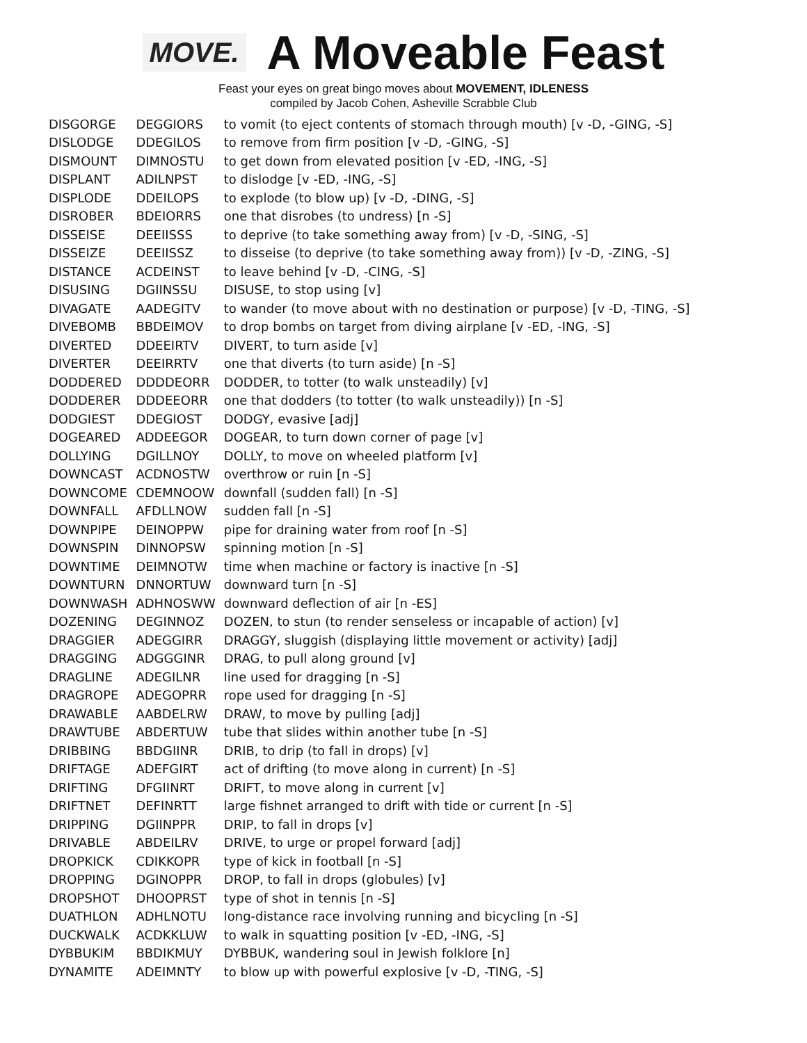MOVE.
A Moveable Feast
Feast your eyes on great bingo moves about MOVEMENT, IDLENESS
compiled by Jacob Cohen, Asheville Scrabble Club
| DISGORGE | DEGGIORS | to vomit (to eject contents of stomach through mouth) [v -D, -GING, -S] |
| DISLODGE | DDEGILOS | to remove from firm position [v -D, -GING, -S] |
| DISMOUNT | DIMNOSTU | to get down from elevated position [v -ED, -ING, -S] |
| DISPLANT | ADILNPST | to dislodge [v -ED, -ING, -S] |
| DISPLODE | DDEILOPS | to explode (to blow up) [v -D, -DING, -S] |
| DISROBER | BDEIORRS | one that disrobes (to undress) [n -S] |
| DISSEISE | DEEIISSS | to deprive (to take something away from) [v -D, -SING, -S] |
| DISSEIZE | DEEIISSZ | to disseise (to deprive (to take something away from)) [v -D, -ZING, -S] |
| DISTANCE | ACDEINST | to leave behind [v -D, -CING, -S] |
| DISUSING | DGIINSSU | DISUSE, to stop using [v] |
| DIVAGATE | AADEGITV | to wander (to move about with no destination or purpose) [v -D, -TING, -S] |
| DIVEBOMB | BBDEIMOV | to drop bombs on target from diving airplane [v -ED, -ING, -S] |
| DIVERTED | DDEEIRTV | DIVERT, to turn aside [v] |
| DIVERTER | DEEIRRTV | one that diverts (to turn aside) [n -S] |
| DODDERED | DDDDEORR | DODDER, to totter (to walk unsteadily) [v] |
| DODDERER | DDDEEORR | one that dodders (to totter (to walk unsteadily)) [n -S] |
| DODGIEST | DDEGIOST | DODGY, evasive [adj] |
| DOGEARED | ADDEEGOR | DOGEAR, to turn down corner of page [v] |
| DOLLYING | DGILLNOY | DOLLY, to move on wheeled platform [v] |
| DOWNCAST | ACDNOSTW | overthrow or ruin [n -S] |
| DOWNCOME | CDEMNOOW | downfall (sudden fall) [n -S] |
| DOWNFALL | AFDLLNOW | sudden fall [n -S] |
| DOWNPIPE | DEINOPPW | pipe for draining water from roof [n -S] |
| DOWNSPIN | DINNOPSW | spinning motion [n -S] |
| DOWNTIME | DEIMNOTW | time when machine or factory is inactive [n -S] |
| DOWNTURN | DNNORTUW | downward turn [n -S] |
| DOWNWASH | ADHNOSWW | downward deflection of air [n -ES] |
| DOZENING | DEGINNOZ | DOZEN, to stun (to render senseless or incapable of action) [v] |
| DRAGGIER | ADEGGIRR | DRAGGY, sluggish (displaying little movement or activity) [adj] |
| DRAGGING | ADGGGINR | DRAG, to pull along ground [v] |
| DRAGLINE | ADEGILNR | line used for dragging [n -S] |
| DRAGROPE | ADEGOPRR | rope used for dragging [n -S] |
| DRAWABLE | AABDELRW | DRAW, to move by pulling [adj] |
| DRAWTUBE | ABDERTUW | tube that slides within another tube [n -S] |
| DRIBBING | BBDGIINR | DRIB, to drip (to fall in drops) [v] |
| DRIFTAGE | ADEFGIRT | act of drifting (to move along in current) [n -S] |
| DRIFTING | DFGIINRT | DRIFT, to move along in current [v] |
| DRIFTNET | DEFINRTT | large fishnet arranged to drift with tide or current [n -S] |
| DRIPPING | DGIINPPR | DRIP, to fall in drops [v] |
| DRIVABLE | ABDEILRV | DRIVE, to urge or propel forward [adj] |
| DROPKICK | CDIKKOPR | type of kick in football [n -S] |
| DROPPING | DGINOPPR | DROP, to fall in drops (globules) [v] |
| DROPSHOT | DHOOPRST | type of shot in tennis [n -S] |
| DUATHLON | ADHLNOTU | long-distance race involving running and bicycling [n -S] |
| DUCKWALK | ACDKKLUW | to walk in squatting position [v -ED, -ING, -S] |
| DYBBUKIM | BBDIKMUY | DYBBUK, wandering soul in Jewish folklore [n] |
| DYNAMITE | ADEIMNTY | to blow up with powerful explosive [v -D, -TING, -S] |